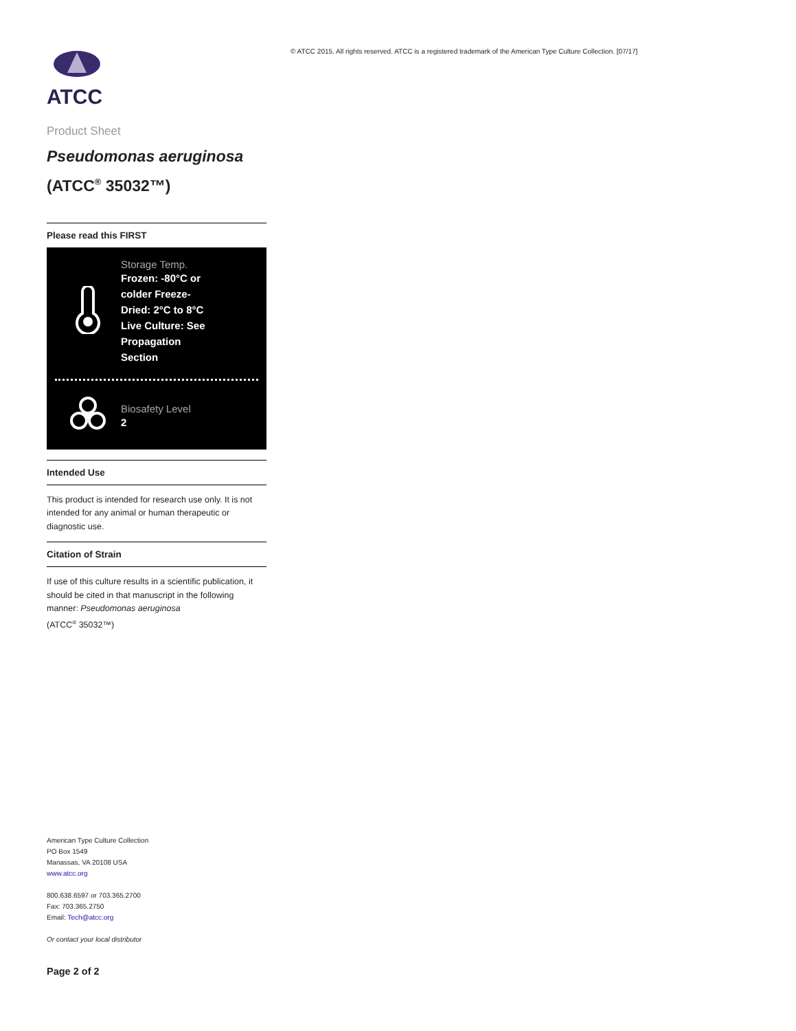ATCC
Product Sheet
Pseudomonas aeruginosa
(ATCC<sup>®</sup> 35032™)
Please read this FIRST
Storage Temp.
Frozen: -80°C or colder Freeze-Dried: 2°C to 8°C Live Culture: See Propagation Section
Biosafety Level
2
Intended Use
This product is intended for research use only. It is not intended for any animal or human therapeutic or diagnostic use.
Citation of Strain
If use of this culture results in a scientific publication, it should be cited in that manuscript in the following manner: Pseudomonas aeruginosa
(ATCC<sup>®</sup> 35032™)
American Type Culture Collection
PO Box 1549
Manassas, VA 20108 USA
www.atcc.org
800.638.6597 or 703.365.2700
Fax: 703.365.2750
Email: Tech@atcc.org
Or contact your local distributor
Page 2 of 2
© ATCC 2015. All rights reserved. ATCC is a registered trademark of the American Type Culture Collection. [07/17]